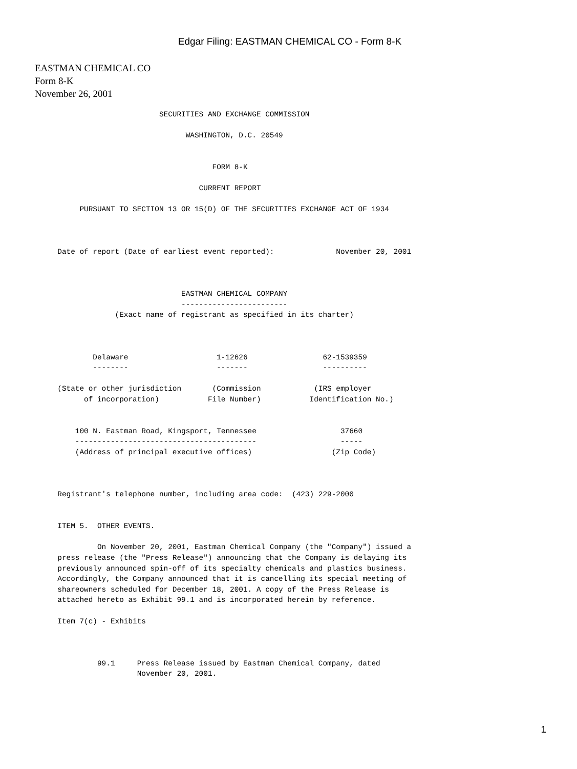Edgar Filing: EASTMAN CHEMICAL CO - Form 8-K
EASTMAN CHEMICAL CO
Form 8-K
November 26, 2001
                                    SECURITIES AND EXCHANGE COMMISSION

                                          WASHINGTON, D.C. 20549


                                                FORM 8-K

                                             CURRENT REPORT

                  PURSUANT TO SECTION 13 OR 15(D) OF THE SECURITIES EXCHANGE ACT OF 1934



             Date of report (Date of earliest event reported):              November 20, 2001



                                         EASTMAN CHEMICAL COMPANY
                                         ------------------------
                          (Exact name of registrant as specified in its charter)



                     Delaware                    1-12626                 62-1539359
                     --------                    -------                 ----------

             (State or other jurisdiction       (Commission            (IRS employer
                   of incorporation)           File Number)           Identification No.)


                 100 N. Eastman Road, Kingsport, Tennessee                   37660
                 -----------------------------------------                   -----
                 (Address of principal executive offices)                  (Zip Code)



             Registrant's telephone number, including area code:  (423) 229-2000


             ITEM 5.  OTHER EVENTS.

                      On November 20, 2001, Eastman Chemical Company (the "Company") issued a
             press release (the "Press Release") announcing that the Company is delaying its
             previously announced spin-off of its specialty chemicals and plastics business.
             Accordingly, the Company announced that it is cancelling its special meeting of
             shareowners scheduled for December 18, 2001. A copy of the Press Release is
             attached hereto as Exhibit 99.1 and is incorporated herein by reference.

             Item 7(c) - Exhibits



                      99.1     Press Release issued by Eastman Chemical Company, dated
                               November 20, 2001.
1